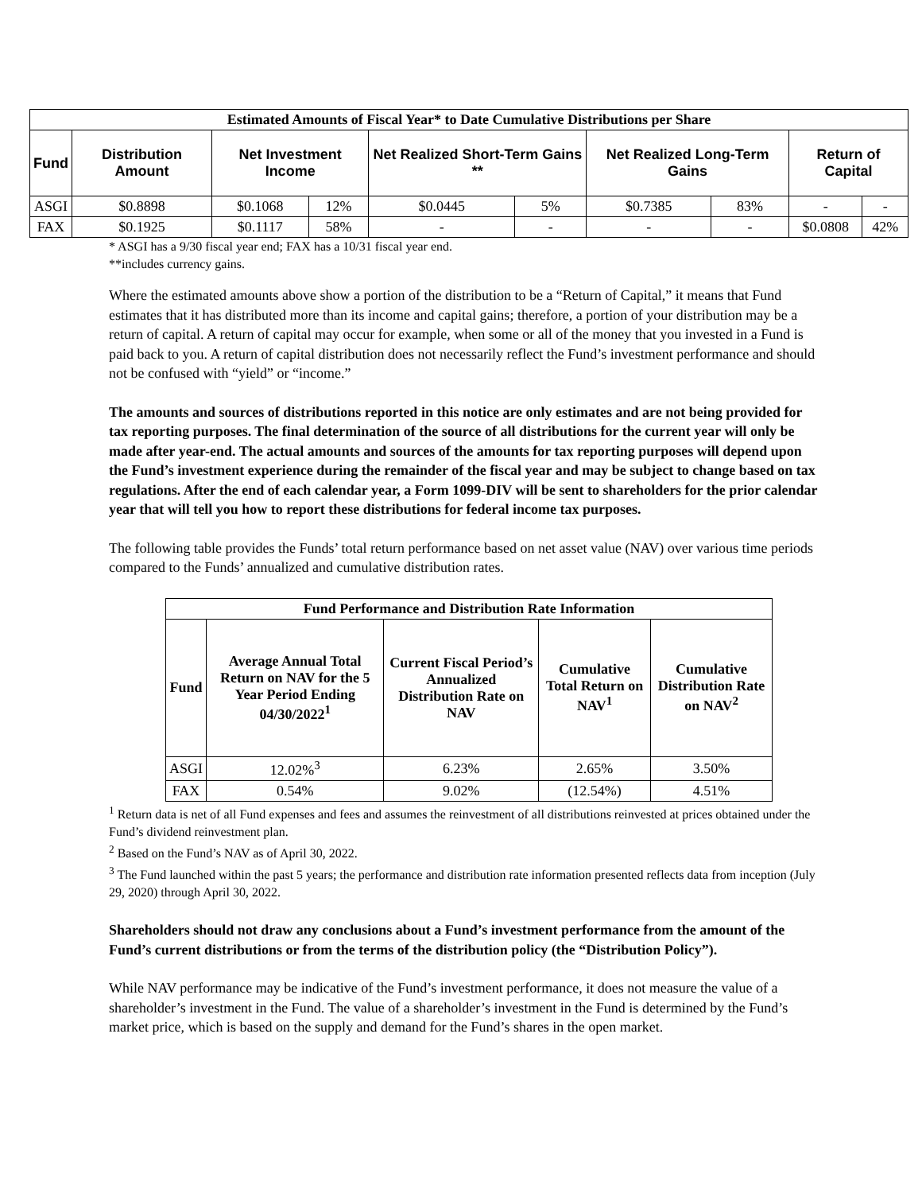| Estimated Amounts of Fiscal Year* to Date Cumulative Distributions per Share | | | | | | | | | |
| --- | --- | --- | --- | --- | --- | --- | --- | --- | --- |
| Fund | Distribution Amount | Net Investment Income | | Net Realized Short-Term Gains ** | | Net Realized Long-Term Gains | | Return of Capital | |
| ASGI | $0.8898 | $0.1068 | 12% | $0.0445 | 5% | $0.7385 | 83% | - | - |
| FAX | $0.1925 | $0.1117 | 58% | - | - | - | - | $0.0808 | 42% |
* ASGI has a 9/30 fiscal year end; FAX has a 10/31 fiscal year end.
**includes currency gains.
Where the estimated amounts above show a portion of the distribution to be a “Return of Capital,” it means that Fund estimates that it has distributed more than its income and capital gains; therefore, a portion of your distribution may be a return of capital. A return of capital may occur for example, when some or all of the money that you invested in a Fund is paid back to you. A return of capital distribution does not necessarily reflect the Fund’s investment performance and should not be confused with “yield” or “income.”
The amounts and sources of distributions reported in this notice are only estimates and are not being provided for tax reporting purposes. The final determination of the source of all distributions for the current year will only be made after year-end. The actual amounts and sources of the amounts for tax reporting purposes will depend upon the Fund’s investment experience during the remainder of the fiscal year and may be subject to change based on tax regulations. After the end of each calendar year, a Form 1099-DIV will be sent to shareholders for the prior calendar year that will tell you how to report these distributions for federal income tax purposes.
The following table provides the Funds’ total return performance based on net asset value (NAV) over various time periods compared to the Funds’ annualized and cumulative distribution rates.
| Fund Performance and Distribution Rate Information | | | | |
| --- | --- | --- | --- | --- |
| Fund | Average Annual Total Return on NAV for the 5 Year Period Ending 04/30/2022<sup>1</sup> | Current Fiscal Period’s Annualized Distribution Rate on NAV | Cumulative Total Return on NAV<sup>1</sup> | Cumulative Distribution Rate on NAV<sup>2</sup> |
| ASGI | 12.02%<sup>3</sup> | 6.23% | 2.65% | 3.50% |
| FAX | 0.54% | 9.02% | (12.54%) | 4.51% |
<sup>1</sup> Return data is net of all Fund expenses and fees and assumes the reinvestment of all distributions reinvested at prices obtained under the Fund’s dividend reinvestment plan.
<sup>2</sup> Based on the Fund’s NAV as of April 30, 2022.
<sup>3</sup> The Fund launched within the past 5 years; the performance and distribution rate information presented reflects data from inception (July 29, 2020) through April 30, 2022.
Shareholders should not draw any conclusions about a Fund’s investment performance from the amount of the Fund’s current distributions or from the terms of the distribution policy (the “Distribution Policy”).
While NAV performance may be indicative of the Fund’s investment performance, it does not measure the value of a shareholder’s investment in the Fund. The value of a shareholder’s investment in the Fund is determined by the Fund’s market price, which is based on the supply and demand for the Fund’s shares in the open market.